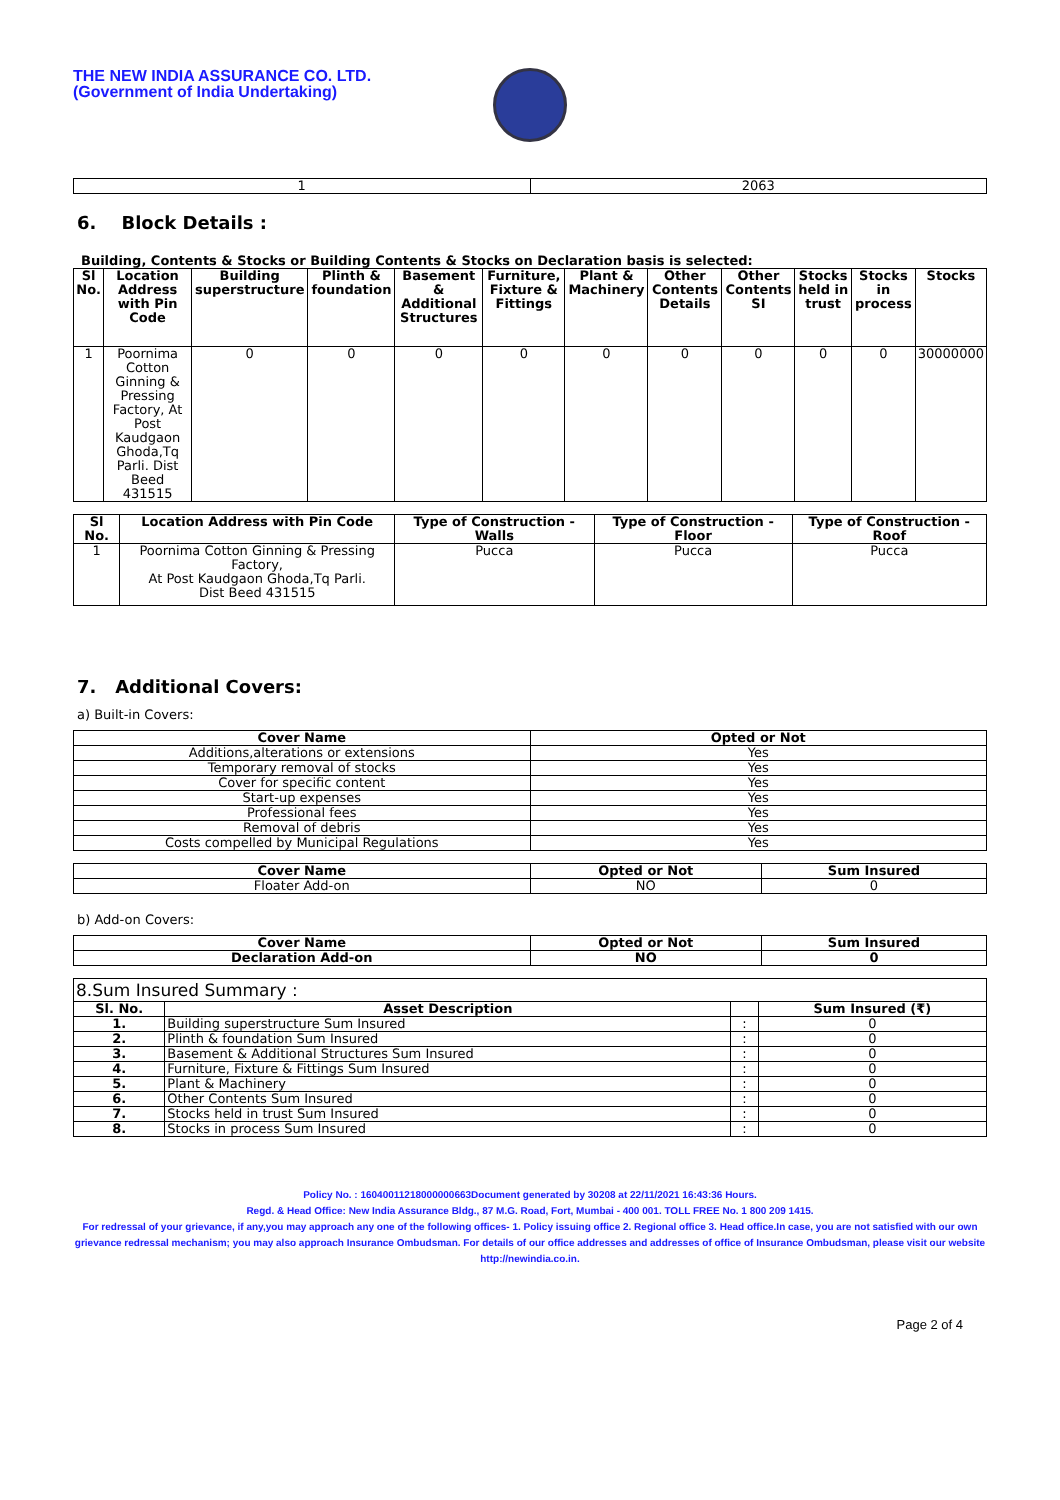THE NEW INDIA ASSURANCE CO. LTD.
(Government of India Undertaking)
| 1 | 2063 |
6. Block Details :
Building, Contents & Stocks or Building Contents & Stocks on Declaration basis is selected:
| Sl No. | Location Address with Pin Code | Building superstructure | Plinth & foundation | Basement & Additional Structures | Furniture, Fixture & Fittings | Plant & Machinery | Other Contents Details | Other Contents SI | Stocks held in trust | Stocks in process | Stocks |
| --- | --- | --- | --- | --- | --- | --- | --- | --- | --- | --- | --- |
| 1 | Poornima Cotton Ginning & Pressing Factory, At Post Kaudgaon Ghoda,Tq Parli. Dist Beed 431515 | 0 | 0 | 0 | 0 | 0 | 0 | 0 | 0 | 0 | 30000000 |
| Sl No. | Location Address with Pin Code | Type of Construction - Walls | Type of Construction - Floor | Type of Construction - Roof |
| --- | --- | --- | --- | --- |
| 1 | Poornima Cotton Ginning & Pressing Factory, At Post Kaudgaon Ghoda,Tq Parli. Dist Beed 431515 | Pucca | Pucca | Pucca |
7. Additional Covers:
a) Built-in Covers:
| Cover Name | Opted or Not |
| --- | --- |
| Additions,alterations or extensions | Yes |
| Temporary removal of stocks | Yes |
| Cover for specific content | Yes |
| Start-up expenses | Yes |
| Professional fees | Yes |
| Removal of debris | Yes |
| Costs compelled by Municipal Regulations | Yes |
| Cover Name | Opted or Not | Sum Insured |
| --- | --- | --- |
| Floater Add-on | NO | 0 |
b) Add-on Covers:
| Cover Name | Opted or Not | Sum Insured |
| --- | --- | --- |
| Declaration Add-on | NO | 0 |
| 8.Sum Insured Summary : | | | |
| Sl. No. | Asset Description | | Sum Insured (₹) |
| 1. | Building superstructure Sum Insured | : | 0 |
| 2. | Plinth & foundation Sum Insured | : | 0 |
| 3. | Basement & Additional Structures Sum Insured | : | 0 |
| 4. | Furniture, Fixture & Fittings Sum Insured | : | 0 |
| 5. | Plant & Machinery | : | 0 |
| 6. | Other Contents Sum Insured | : | 0 |
| 7. | Stocks held in trust Sum Insured | : | 0 |
| 8. | Stocks in process Sum Insured | : | 0 |
Policy No. : 16040011218000000663Document generated by 30208 at 22/11/2021 16:43:36 Hours.
Regd. & Head Office: New India Assurance Bldg., 87 M.G. Road, Fort, Mumbai - 400 001. TOLL FREE No. 1 800 209 1415.
For redressal of your grievance, if any,you may approach any one of the following offices- 1. Policy issuing office 2. Regional office 3. Head office.In case, you are not satisfied with our own grievance redressal mechanism; you may also approach Insurance Ombudsman. For details of our office addresses and addresses of office of Insurance Ombudsman, please visit our website http://newindia.co.in.
Page 2 of 4